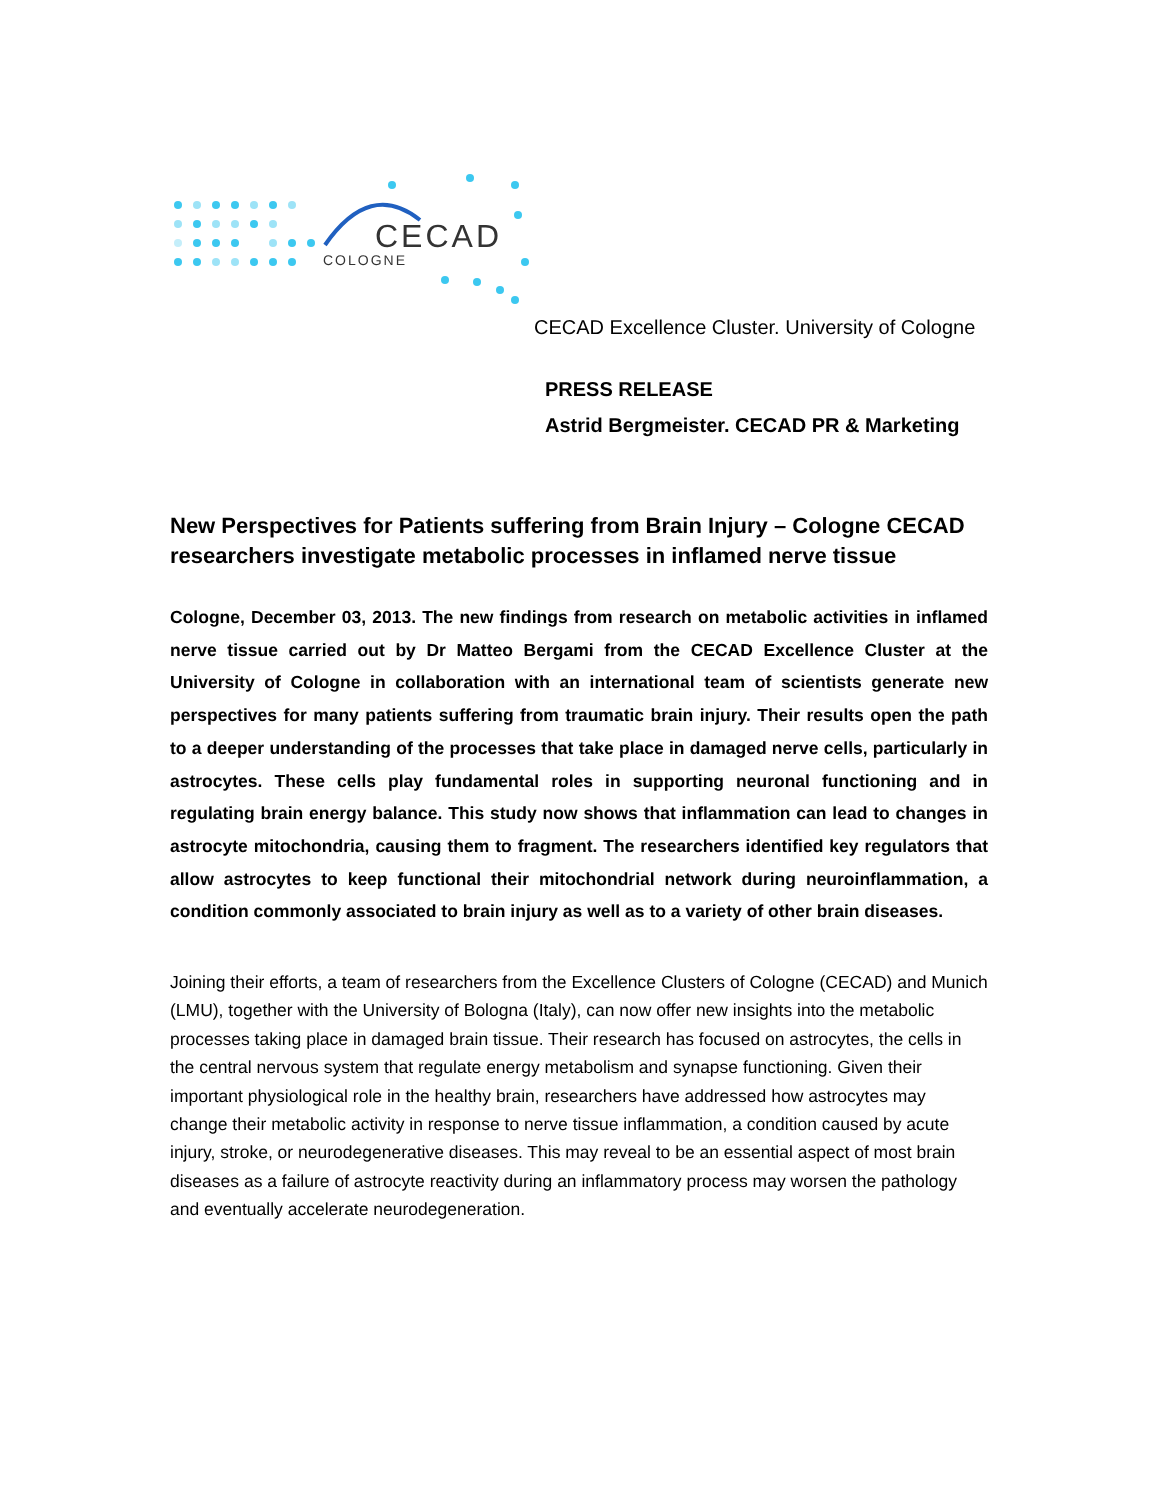CECAD
COLOGNE
CECAD Excellence Cluster. University of Cologne
PRESS RELEASE
Astrid Bergmeister. CECAD PR & Marketing
New Perspectives for Patients suffering from Brain Injury – Cologne CECAD researchers investigate metabolic processes in inflamed nerve tissue
Cologne, December 03, 2013. The new findings from research on metabolic activities in inflamed nerve tissue carried out by Dr Matteo Bergami from the CECAD Excellence Cluster at the University of Cologne in collaboration with an international team of scientists generate new perspectives for many patients suffering from traumatic brain injury. Their results open the path to a deeper understanding of the processes that take place in damaged nerve cells, particularly in astrocytes. These cells play fundamental roles in supporting neuronal functioning and in regulating brain energy balance. This study now shows that inflammation can lead to changes in astrocyte mitochondria, causing them to fragment. The researchers identified key regulators that allow astrocytes to keep functional their mitochondrial network during neuroinflammation, a condition commonly associated to brain injury as well as to a variety of other brain diseases.
Joining their efforts, a team of researchers from the Excellence Clusters of Cologne (CECAD) and Munich (LMU), together with the University of Bologna (Italy), can now offer new insights into the metabolic processes taking place in damaged brain tissue. Their research has focused on astrocytes, the cells in the central nervous system that regulate energy metabolism and synapse functioning. Given their important physiological role in the healthy brain, researchers have addressed how astrocytes may change their metabolic activity in response to nerve tissue inflammation, a condition caused by acute injury, stroke, or neurodegenerative diseases. This may reveal to be an essential aspect of most brain diseases as a failure of astrocyte reactivity during an inflammatory process may worsen the pathology and eventually accelerate neurodegeneration.